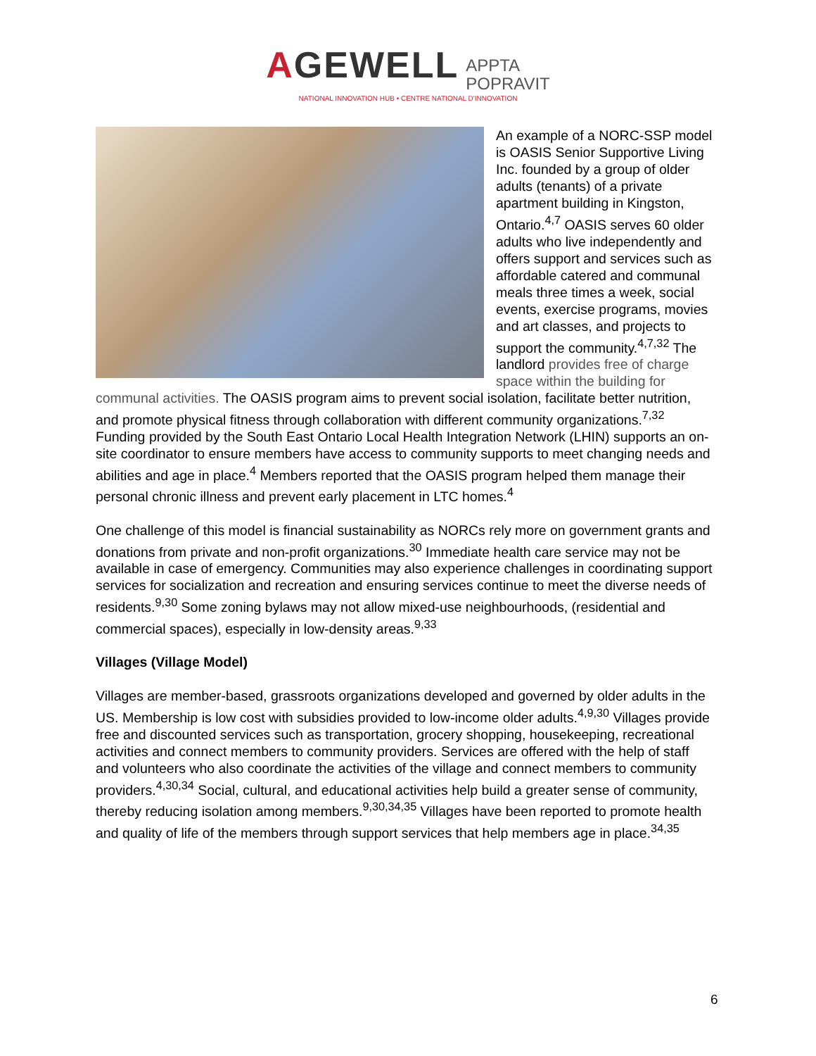AGEWELL APPTA
POPRAVIT
NATIONAL INNOVATION HUB • CENTRE NATIONAL D'INNOVATION
An example of a NORC-SSP model is OASIS Senior Supportive Living Inc. founded by a group of older adults (tenants) of a private apartment building in Kingston, Ontario.<sup>4,7</sup> OASIS serves 60 older adults who live independently and offers support and services such as affordable catered and communal meals three times a week, social events, exercise programs, movies and art classes, and projects to support the community.<sup>4,7,32</sup> The landlord provides free of charge space within the building for communal activities. The OASIS program aims to prevent social isolation, facilitate better nutrition, and promote physical fitness through collaboration with different community organizations.<sup>7,32</sup> Funding provided by the South East Ontario Local Health Integration Network (LHIN) supports an on-site coordinator to ensure members have access to community supports to meet changing needs and abilities and age in place.<sup>4</sup> Members reported that the OASIS program helped them manage their personal chronic illness and prevent early placement in LTC homes.<sup>4</sup>
One challenge of this model is financial sustainability as NORCs rely more on government grants and donations from private and non-profit organizations.<sup>30</sup> Immediate health care service may not be available in case of emergency. Communities may also experience challenges in coordinating support services for socialization and recreation and ensuring services continue to meet the diverse needs of residents.<sup>9,30</sup> Some zoning bylaws may not allow mixed-use neighbourhoods, (residential and commercial spaces), especially in low-density areas.<sup>9,33</sup>
Villages (Village Model)
Villages are member-based, grassroots organizations developed and governed by older adults in the US. Membership is low cost with subsidies provided to low-income older adults.<sup>4,9,30</sup> Villages provide free and discounted services such as transportation, grocery shopping, housekeeping, recreational activities and connect members to community providers. Services are offered with the help of staff and volunteers who also coordinate the activities of the village and connect members to community providers.<sup>4,30,34</sup> Social, cultural, and educational activities help build a greater sense of community, thereby reducing isolation among members.<sup>9,30,34,35</sup> Villages have been reported to promote health and quality of life of the members through support services that help members age in place.<sup>34,35</sup>
6